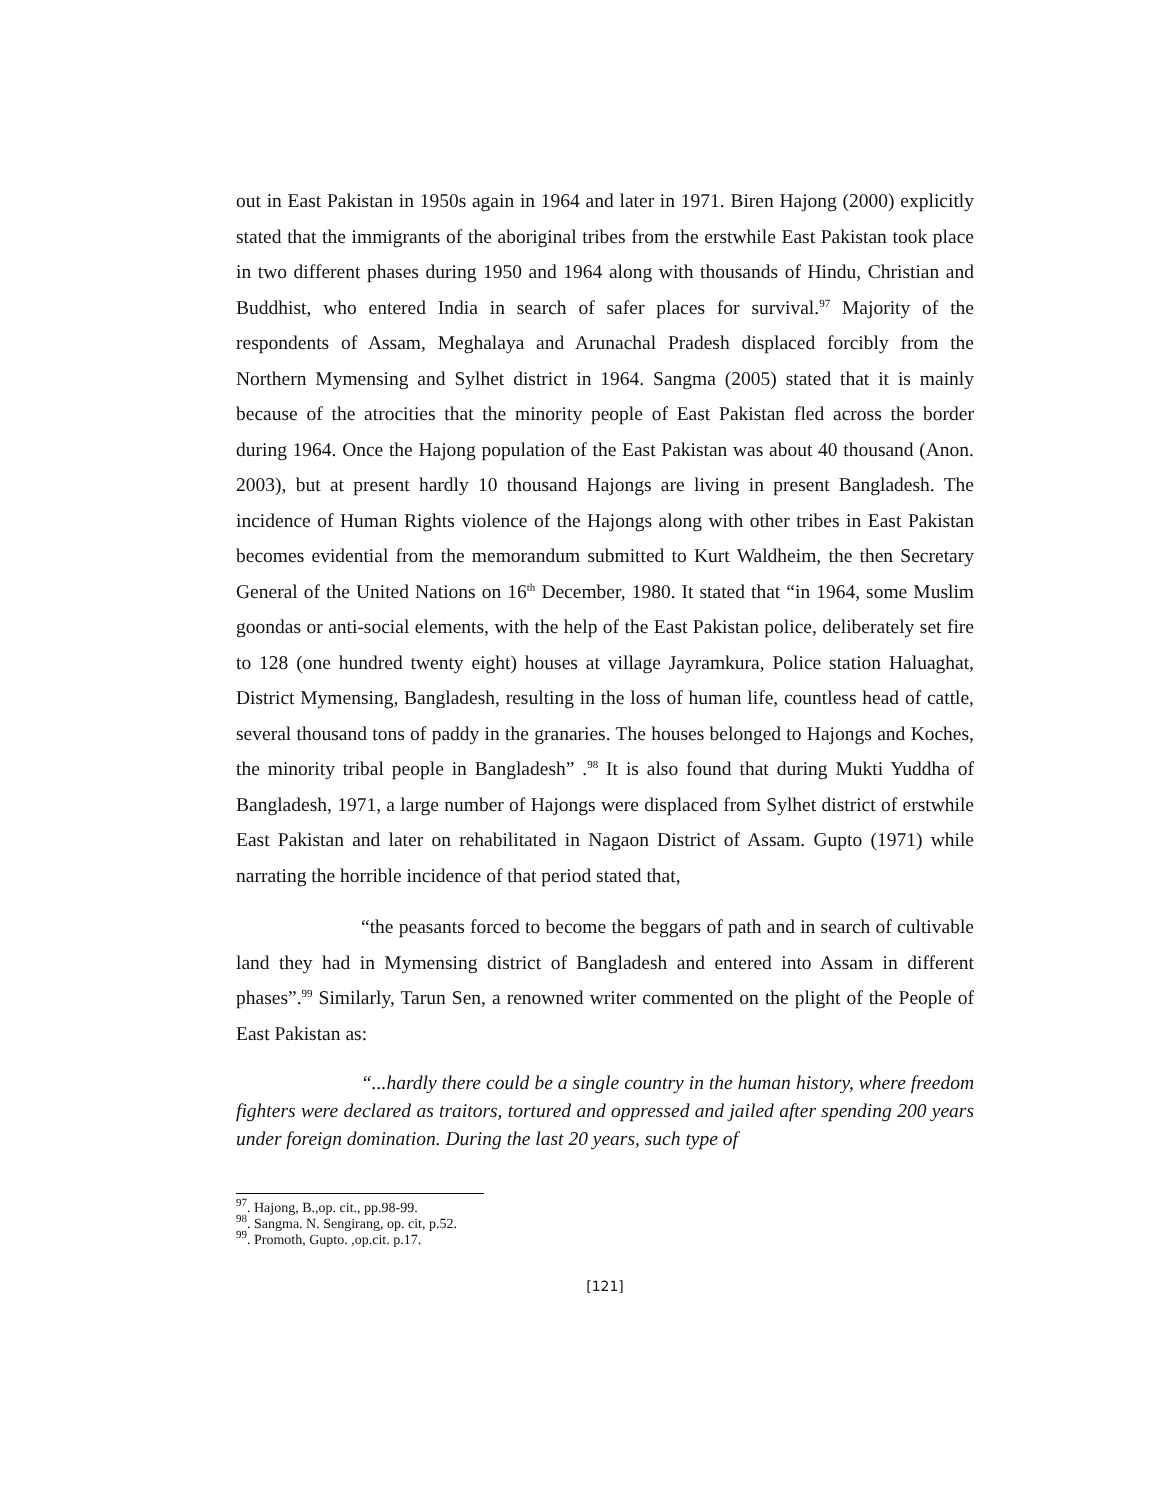out in East Pakistan in 1950s again in 1964 and later in 1971. Biren Hajong (2000) explicitly stated that the immigrants of the aboriginal tribes from the erstwhile East Pakistan took place in two different phases during 1950 and 1964 along with thousands of Hindu, Christian and Buddhist, who entered India in search of safer places for survival.<sup>97</sup> Majority of the respondents of Assam, Meghalaya and Arunachal Pradesh displaced forcibly from the Northern Mymensing and Sylhet district in 1964. Sangma (2005) stated that it is mainly because of the atrocities that the minority people of East Pakistan fled across the border during 1964. Once the Hajong population of the East Pakistan was about 40 thousand (Anon. 2003), but at present hardly 10 thousand Hajongs are living in present Bangladesh. The incidence of Human Rights violence of the Hajongs along with other tribes in East Pakistan becomes evidential from the memorandum submitted to Kurt Waldheim, the then Secretary General of the United Nations on 16<sup>th</sup> December, 1980. It stated that “in 1964, some Muslim goondas or anti-social elements, with the help of the East Pakistan police, deliberately set fire to 128 (one hundred twenty eight) houses at village Jayramkura, Police station Haluaghat, District Mymensing, Bangladesh, resulting in the loss of human life, countless head of cattle, several thousand tons of paddy in the granaries. The houses belonged to Hajongs and Koches, the minority tribal people in Bangladesh” .<sup>98</sup> It is also found that during Mukti Yuddha of Bangladesh, 1971, a large number of Hajongs were displaced from Sylhet district of erstwhile East Pakistan and later on rehabilitated in Nagaon District of Assam. Gupto (1971) while narrating the horrible incidence of that period stated that,
“the peasants forced to become the beggars of path and in search of cultivable land they had in Mymensing district of Bangladesh and entered into Assam in different phases”.<sup>99</sup> Similarly, Tarun Sen, a renowned writer commented on the plight of the People of East Pakistan as:
“...hardly there could be a single country in the human history, where freedom fighters were declared as traitors, tortured and oppressed and jailed after spending 200 years under foreign domination. During the last 20 years, such type of
<sup>97</sup>. Hajong, B.,op. cit., pp.98-99.
<sup>98</sup>. Sangma. N. Sengirang, op. cit, p.52.
<sup>99</sup>. Promoth, Gupto. ,op.cit. p.17.
[121]